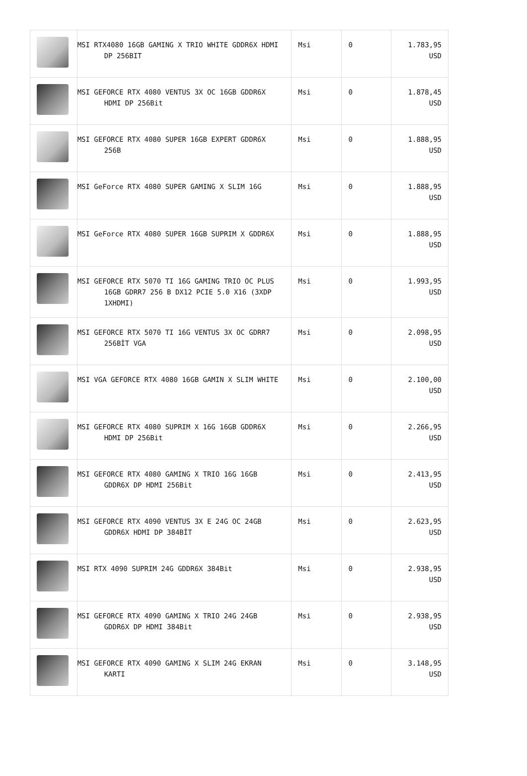| | MSI RTX4080 16GB GAMING X TRIO WHITE GDDR6X HDMI DP 256BIT | Msi | 0 | 1.783,95 USD |
| | MSI GEFORCE RTX 4080 VENTUS 3X OC 16GB GDDR6X HDMI DP 256Bit | Msi | 0 | 1.878,45 USD |
| | MSI GEFORCE RTX 4080 SUPER 16GB EXPERT GDDR6X 256B | Msi | 0 | 1.888,95 USD |
| | MSI GeForce RTX 4080 SUPER GAMING X SLIM 16G | Msi | 0 | 1.888,95 USD |
| | MSI GeForce RTX 4080 SUPER 16GB SUPRIM X GDDR6X | Msi | 0 | 1.888,95 USD |
| | MSI GEFORCE RTX 5070 TI 16G GAMING TRIO OC PLUS 16GB GDRR7 256 B DX12 PCIE 5.0 X16 (3XDP 1XHDMI) | Msi | 0 | 1.993,95 USD |
| | MSI GEFORCE RTX 5070 TI 16G VENTUS 3X OC GDRR7 256BİT VGA | Msi | 0 | 2.098,95 USD |
| | MSI VGA GEFORCE RTX 4080 16GB GAMIN X SLIM WHITE | Msi | 0 | 2.100,00 USD |
| | MSI GEFORCE RTX 4080 SUPRIM X 16G 16GB GDDR6X HDMI DP 256Bit | Msi | 0 | 2.266,95 USD |
| | MSI GEFORCE RTX 4080 GAMING X TRIO 16G 16GB GDDR6X DP HDMI 256Bit | Msi | 0 | 2.413,95 USD |
| | MSI GEFORCE RTX 4090 VENTUS 3X E 24G OC 24GB GDDR6X HDMI DP 384BİT | Msi | 0 | 2.623,95 USD |
| | MSI RTX 4090 SUPRIM 24G GDDR6X 384Bit | Msi | 0 | 2.938,95 USD |
| | MSI GEFORCE RTX 4090 GAMING X TRIO 24G 24GB GDDR6X DP HDMI 384Bit | Msi | 0 | 2.938,95 USD |
| | MSI GEFORCE RTX 4090 GAMING X SLIM 24G EKRAN KARTI | Msi | 0 | 3.148,95 USD |